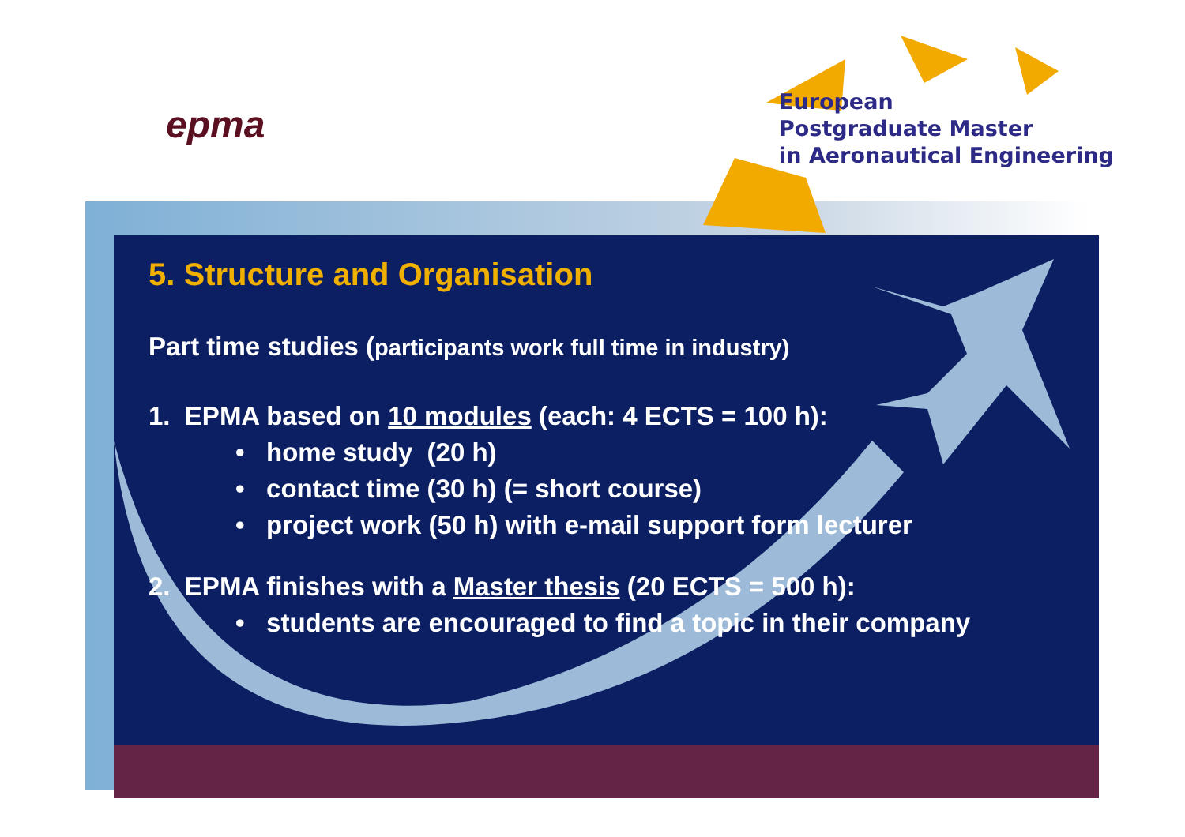epma
European
Postgraduate Master
in Aeronautical Engineering
5. Structure and Organisation
Part time studies (participants work full time in industry)
1. EPMA based on 10 modules (each: 4 ECTS = 100 h):
• home study (20 h)
• contact time (30 h) (= short course)
• project work (50 h) with e-mail support form lecturer
2. EPMA finishes with a Master thesis (20 ECTS = 500 h):
• students are encouraged to find a topic in their company